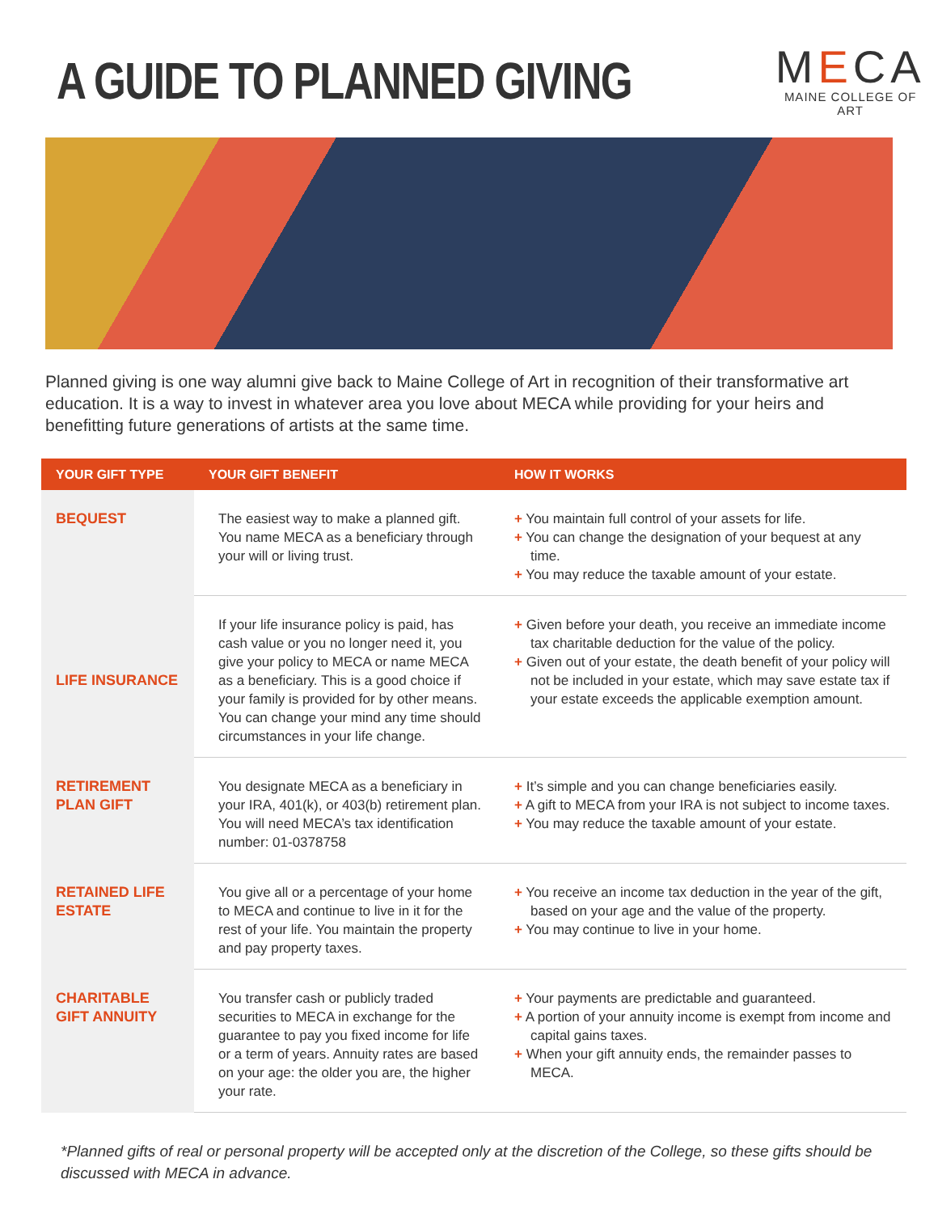A GUIDE TO PLANNED GIVING
MECA
MAINE COLLEGE OF ART
Planned giving is one way alumni give back to Maine College of Art in recognition of their transformative art education. It is a way to invest in whatever area you love about MECA while providing for your heirs and benefitting future generations of artists at the same time.
| YOUR GIFT TYPE | YOUR GIFT BENEFIT | HOW IT WORKS |
| --- | --- | --- |
| BEQUEST | The easiest way to make a planned gift. You name MECA as a beneficiary through your will or living trust. | + You maintain full control of your assets for life. + You can change the designation of your bequest at any time. + You may reduce the taxable amount of your estate. |
| LIFE INSURANCE | If your life insurance policy is paid, has cash value or you no longer need it, you give your policy to MECA or name MECA as a beneficiary. This is a good choice if your family is provided for by other means. You can change your mind any time should circumstances in your life change. | + Given before your death, you receive an immediate income tax charitable deduction for the value of the policy. + Given out of your estate, the death benefit of your policy will not be included in your estate, which may save estate tax if your estate exceeds the applicable exemption amount. |
| RETIREMENT PLAN GIFT | You designate MECA as a beneficiary in your IRA, 401(k), or 403(b) retirement plan. You will need MECA’s tax identification number: 01-0378758 | + It’s simple and you can change beneficiaries easily. + A gift to MECA from your IRA is not subject to income taxes. + You may reduce the taxable amount of your estate. |
| RETAINED LIFE ESTATE | You give all or a percentage of your home to MECA and continue to live in it for the rest of your life. You maintain the property and pay property taxes. | + You receive an income tax deduction in the year of the gift, based on your age and the value of the property. + You may continue to live in your home. |
| CHARITABLE GIFT ANNUITY | You transfer cash or publicly traded securities to MECA in exchange for the guarantee to pay you fixed income for life or a term of years. Annuity rates are based on your age: the older you are, the higher your rate. | + Your payments are predictable and guaranteed. + A portion of your annuity income is exempt from income and capital gains taxes. + When your gift annuity ends, the remainder passes to MECA. |
*Planned gifts of real or personal property will be accepted only at the discretion of the College, so these gifts should be discussed with MECA in advance.